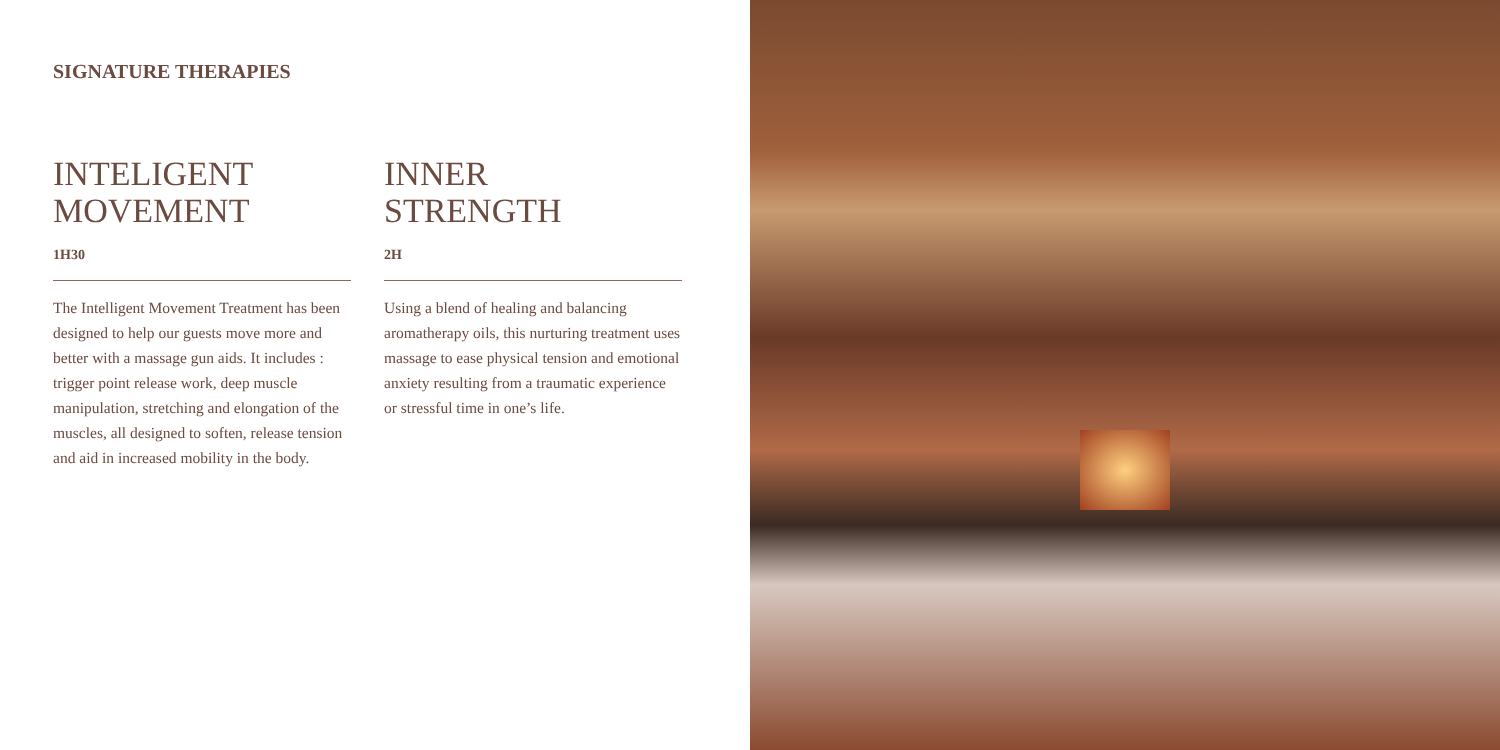SIGNATURE THERAPIES
INTELIGENT
MOVEMENT
1H30
The Intelligent Movement Treatment has been designed to help our guests move more and better with a massage gun aids. It includes : trigger point release work, deep muscle manipulation, stretching and elongation of the muscles, all designed to soften, release tension and aid in increased mobility in the body.
INNER
STRENGTH
2H
Using a blend of healing and balancing aromatherapy oils, this nurturing treatment uses massage to ease physical tension and emotional anxiety resulting from a traumatic experience or stressful time in one’s life.